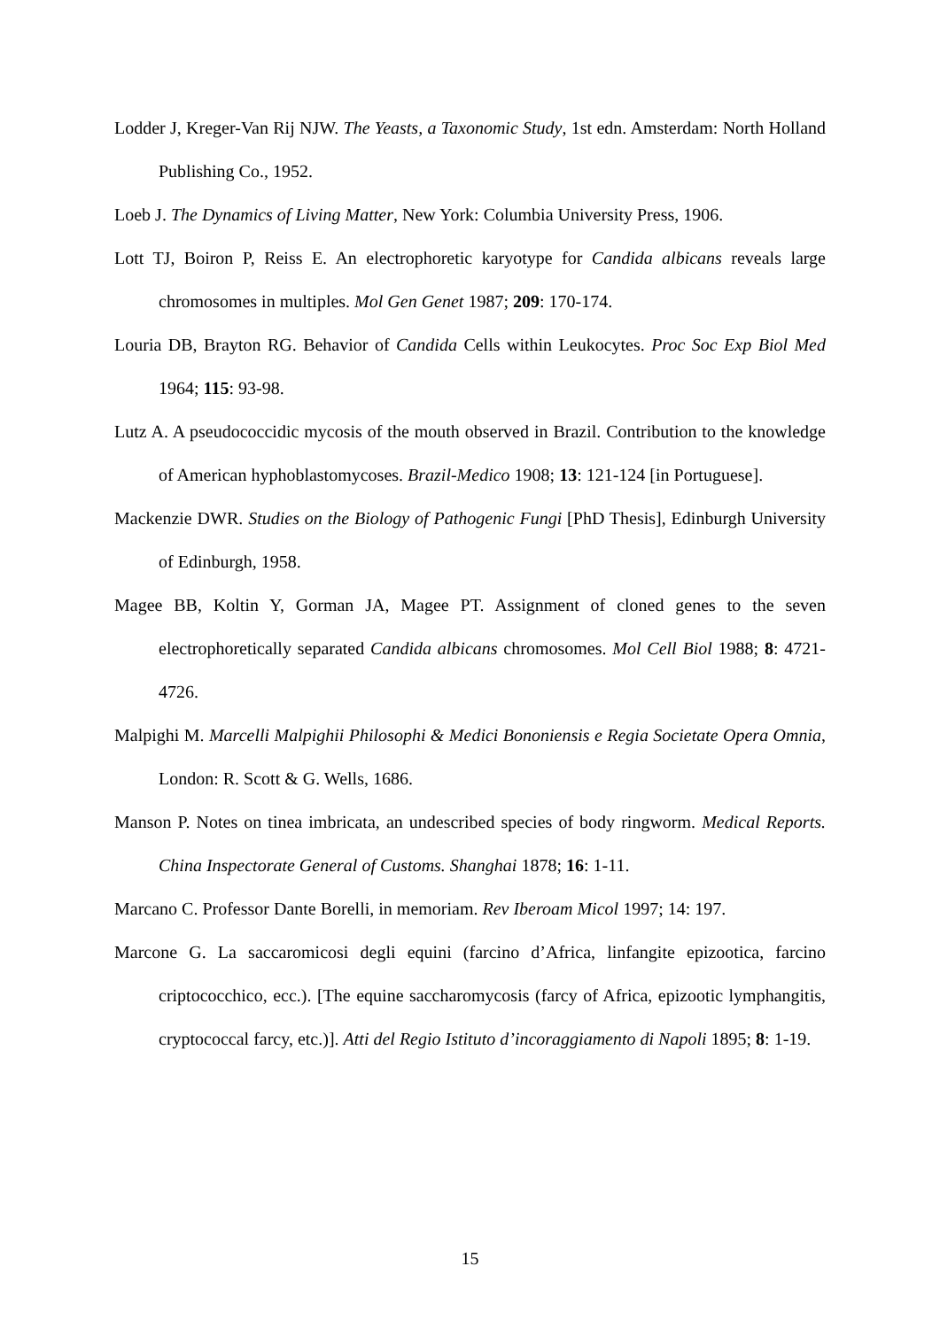Lodder J, Kreger-Van Rij NJW. The Yeasts, a Taxonomic Study, 1st edn. Amsterdam: North Holland Publishing Co., 1952.
Loeb J. The Dynamics of Living Matter, New York: Columbia University Press, 1906.
Lott TJ, Boiron P, Reiss E. An electrophoretic karyotype for Candida albicans reveals large chromosomes in multiples. Mol Gen Genet 1987; 209: 170-174.
Louria DB, Brayton RG. Behavior of Candida Cells within Leukocytes. Proc Soc Exp Biol Med 1964; 115: 93-98.
Lutz A. A pseudococcidic mycosis of the mouth observed in Brazil. Contribution to the knowledge of American hyphoblastomycoses. Brazil-Medico 1908; 13: 121-124 [in Portuguese].
Mackenzie DWR. Studies on the Biology of Pathogenic Fungi [PhD Thesis], Edinburgh University of Edinburgh, 1958.
Magee BB, Koltin Y, Gorman JA, Magee PT. Assignment of cloned genes to the seven electrophoretically separated Candida albicans chromosomes. Mol Cell Biol 1988; 8: 4721-4726.
Malpighi M. Marcelli Malpighii Philosophi & Medici Bononiensis e Regia Societate Opera Omnia, London: R. Scott & G. Wells, 1686.
Manson P. Notes on tinea imbricata, an undescribed species of body ringworm. Medical Reports. China Inspectorate General of Customs. Shanghai 1878; 16: 1-11.
Marcano C. Professor Dante Borelli, in memoriam. Rev Iberoam Micol 1997; 14: 197.
Marcone G. La saccaromicosi degli equini (farcino d’Africa, linfangite epizootica, farcino criptococchico, ecc.). [The equine saccharomycosis (farcy of Africa, epizootic lymphangitis, cryptococcal farcy, etc.)]. Atti del Regio Istituto d’incoraggiamento di Napoli 1895; 8: 1-19.
15